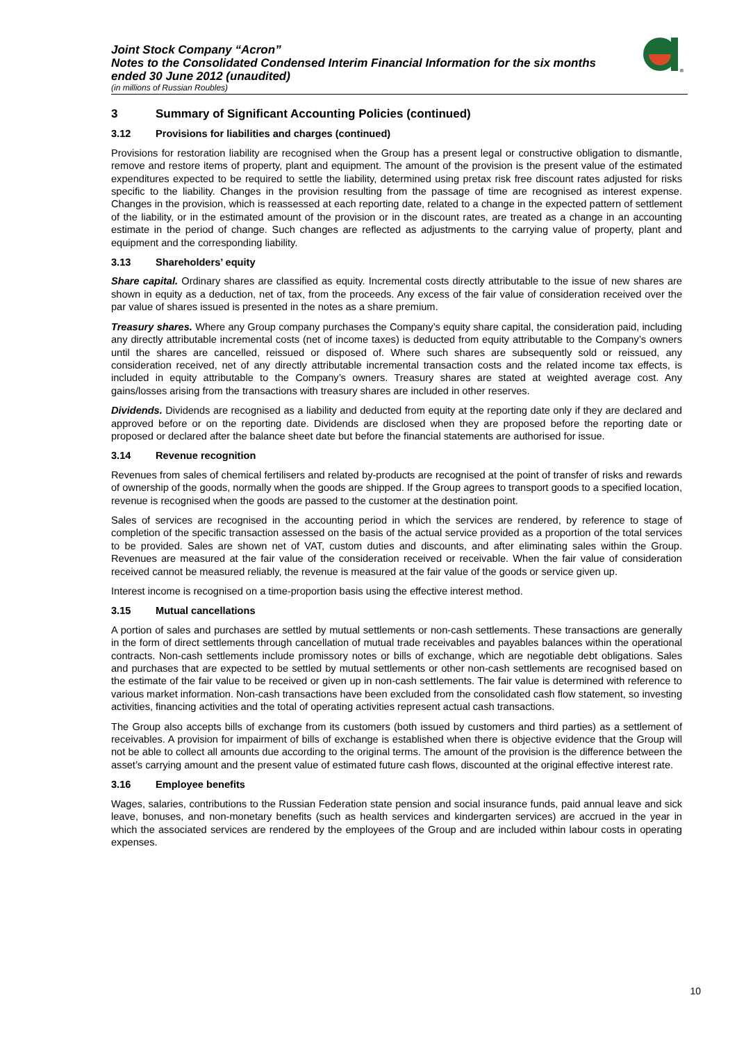Joint Stock Company “Acron”
Notes to the Consolidated Condensed Interim Financial Information for the six months ended 30 June 2012 (unaudited)
(in millions of Russian Roubles)
®
3 Summary of Significant Accounting Policies (continued)
3.12 Provisions for liabilities and charges (continued)
Provisions for restoration liability are recognised when the Group has a present legal or constructive obligation to dismantle, remove and restore items of property, plant and equipment. The amount of the provision is the present value of the estimated expenditures expected to be required to settle the liability, determined using pretax risk free discount rates adjusted for risks specific to the liability. Changes in the provision resulting from the passage of time are recognised as interest expense. Changes in the provision, which is reassessed at each reporting date, related to a change in the expected pattern of settlement of the liability, or in the estimated amount of the provision or in the discount rates, are treated as a change in an accounting estimate in the period of change. Such changes are reflected as adjustments to the carrying value of property, plant and equipment and the corresponding liability.
3.13 Shareholders’ equity
Share capital. Ordinary shares are classified as equity. Incremental costs directly attributable to the issue of new shares are shown in equity as a deduction, net of tax, from the proceeds. Any excess of the fair value of consideration received over the par value of shares issued is presented in the notes as a share premium.
Treasury shares. Where any Group company purchases the Company’s equity share capital, the consideration paid, including any directly attributable incremental costs (net of income taxes) is deducted from equity attributable to the Company’s owners until the shares are cancelled, reissued or disposed of. Where such shares are subsequently sold or reissued, any consideration received, net of any directly attributable incremental transaction costs and the related income tax effects, is included in equity attributable to the Company’s owners. Treasury shares are stated at weighted average cost. Any gains/losses arising from the transactions with treasury shares are included in other reserves.
Dividends. Dividends are recognised as a liability and deducted from equity at the reporting date only if they are declared and approved before or on the reporting date. Dividends are disclosed when they are proposed before the reporting date or proposed or declared after the balance sheet date but before the financial statements are authorised for issue.
3.14 Revenue recognition
Revenues from sales of chemical fertilisers and related by-products are recognised at the point of transfer of risks and rewards of ownership of the goods, normally when the goods are shipped. If the Group agrees to transport goods to a specified location, revenue is recognised when the goods are passed to the customer at the destination point.
Sales of services are recognised in the accounting period in which the services are rendered, by reference to stage of completion of the specific transaction assessed on the basis of the actual service provided as a proportion of the total services to be provided. Sales are shown net of VAT, custom duties and discounts, and after eliminating sales within the Group. Revenues are measured at the fair value of the consideration received or receivable. When the fair value of consideration received cannot be measured reliably, the revenue is measured at the fair value of the goods or service given up.
Interest income is recognised on a time-proportion basis using the effective interest method.
3.15 Mutual cancellations
A portion of sales and purchases are settled by mutual settlements or non-cash settlements. These transactions are generally in the form of direct settlements through cancellation of mutual trade receivables and payables balances within the operational contracts. Non-cash settlements include promissory notes or bills of exchange, which are negotiable debt obligations. Sales and purchases that are expected to be settled by mutual settlements or other non-cash settlements are recognised based on the estimate of the fair value to be received or given up in non-cash settlements. The fair value is determined with reference to various market information. Non-cash transactions have been excluded from the consolidated cash flow statement, so investing activities, financing activities and the total of operating activities represent actual cash transactions.
The Group also accepts bills of exchange from its customers (both issued by customers and third parties) as a settlement of receivables. A provision for impairment of bills of exchange is established when there is objective evidence that the Group will not be able to collect all amounts due according to the original terms. The amount of the provision is the difference between the asset’s carrying amount and the present value of estimated future cash flows, discounted at the original effective interest rate.
3.16 Employee benefits
Wages, salaries, contributions to the Russian Federation state pension and social insurance funds, paid annual leave and sick leave, bonuses, and non-monetary benefits (such as health services and kindergarten services) are accrued in the year in which the associated services are rendered by the employees of the Group and are included within labour costs in operating expenses.
10